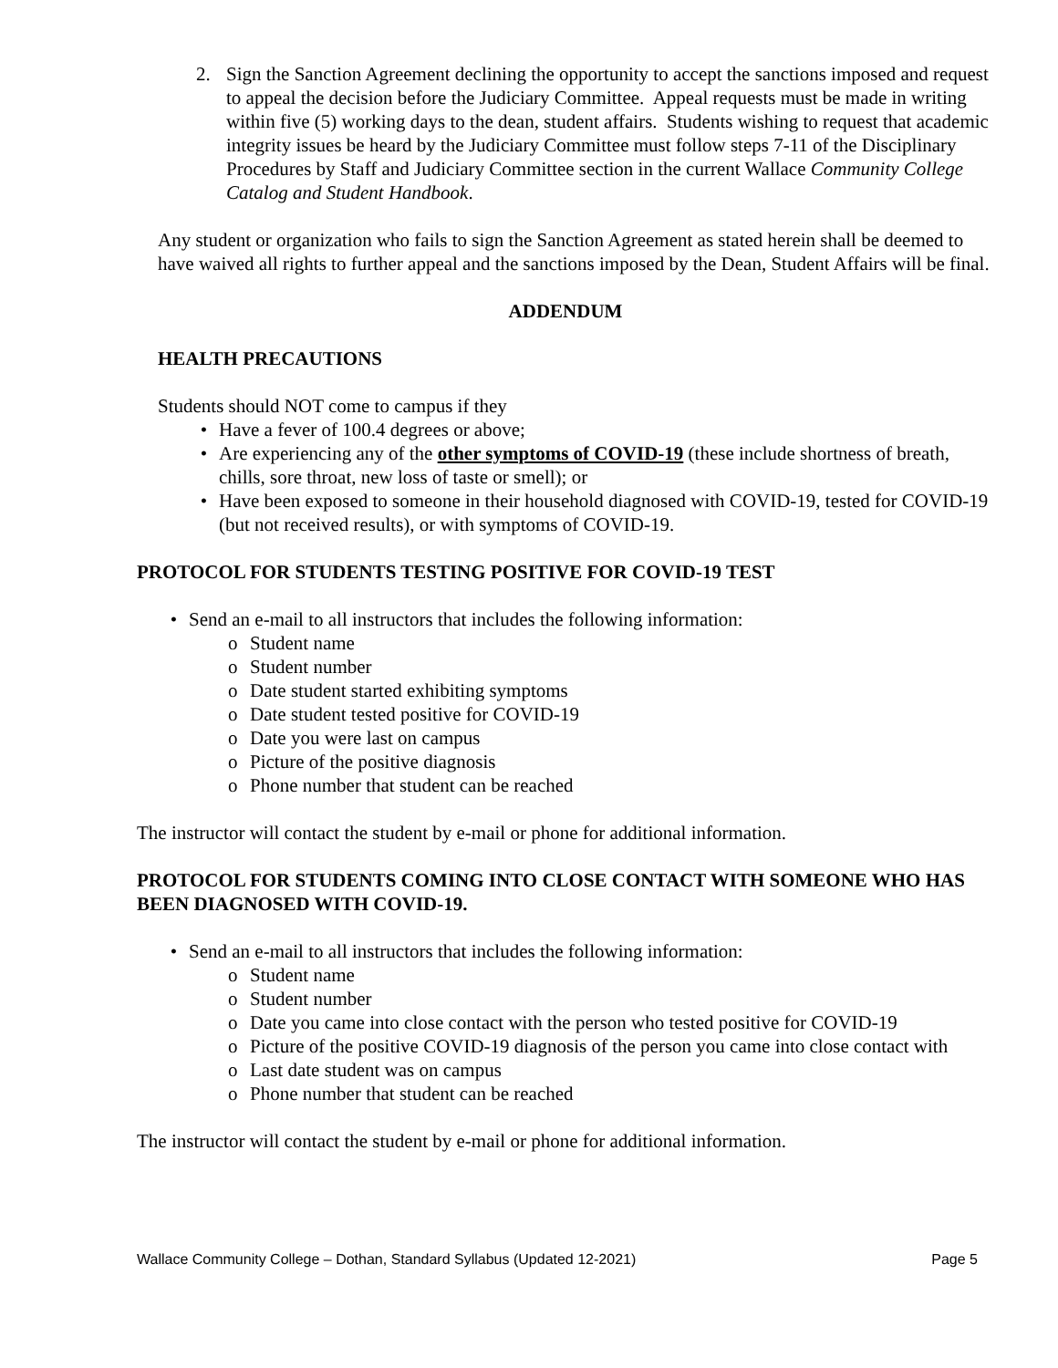2. Sign the Sanction Agreement declining the opportunity to accept the sanctions imposed and request to appeal the decision before the Judiciary Committee. Appeal requests must be made in writing within five (5) working days to the dean, student affairs. Students wishing to request that academic integrity issues be heard by the Judiciary Committee must follow steps 7-11 of the Disciplinary Procedures by Staff and Judiciary Committee section in the current Wallace Community College Catalog and Student Handbook.
Any student or organization who fails to sign the Sanction Agreement as stated herein shall be deemed to have waived all rights to further appeal and the sanctions imposed by the Dean, Student Affairs will be final.
ADDENDUM
HEALTH PRECAUTIONS
Students should NOT come to campus if they
• Have a fever of 100.4 degrees or above;
• Are experiencing any of the other symptoms of COVID-19 (these include shortness of breath, chills, sore throat, new loss of taste or smell); or
• Have been exposed to someone in their household diagnosed with COVID-19, tested for COVID-19 (but not received results), or with symptoms of COVID-19.
PROTOCOL FOR STUDENTS TESTING POSITIVE FOR COVID-19 TEST
• Send an e-mail to all instructors that includes the following information:
o Student name
o Student number
o Date student started exhibiting symptoms
o Date student tested positive for COVID-19
o Date you were last on campus
o Picture of the positive diagnosis
o Phone number that student can be reached
The instructor will contact the student by e-mail or phone for additional information.
PROTOCOL FOR STUDENTS COMING INTO CLOSE CONTACT WITH SOMEONE WHO HAS BEEN DIAGNOSED WITH COVID-19.
• Send an e-mail to all instructors that includes the following information:
o Student name
o Student number
o Date you came into close contact with the person who tested positive for COVID-19
o Picture of the positive COVID-19 diagnosis of the person you came into close contact with
o Last date student was on campus
o Phone number that student can be reached
The instructor will contact the student by e-mail or phone for additional information.
Wallace Community College – Dothan, Standard Syllabus (Updated 12-2021) Page 5